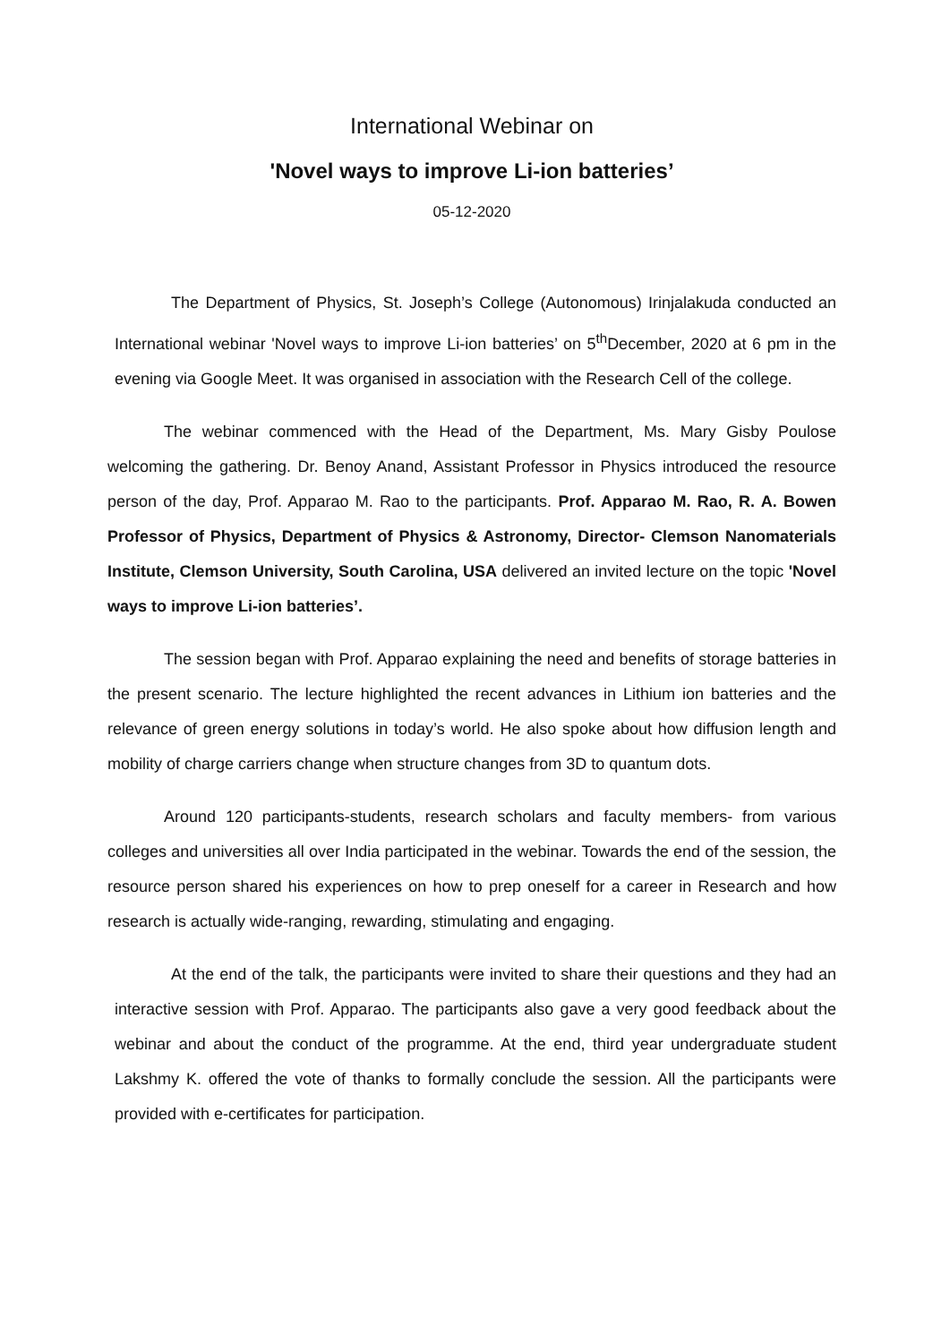International Webinar on
'Novel ways to improve Li-ion batteries’
05-12-2020
The Department of Physics, St. Joseph’s College (Autonomous) Irinjalakuda conducted an International webinar 'Novel ways to improve Li-ion batteries’ on 5<sup>th</sup>December, 2020 at 6 pm in the evening via Google Meet. It was organised in association with the Research Cell of the college.
The webinar commenced with the Head of the Department, Ms. Mary Gisby Poulose welcoming the gathering. Dr. Benoy Anand, Assistant Professor in Physics introduced the resource person of the day, Prof. Apparao M. Rao to the participants. Prof. Apparao M. Rao, R. A. Bowen Professor of Physics, Department of Physics & Astronomy, Director- Clemson Nanomaterials Institute, Clemson University, South Carolina, USA delivered an invited lecture on the topic 'Novel ways to improve Li-ion batteries’.
The session began with Prof. Apparao explaining the need and benefits of storage batteries in the present scenario. The lecture highlighted the recent advances in Lithium ion batteries and the relevance of green energy solutions in today’s world. He also spoke about how diffusion length and mobility of charge carriers change when structure changes from 3D to quantum dots.
Around 120 participants-students, research scholars and faculty members- from various colleges and universities all over India participated in the webinar. Towards the end of the session, the resource person shared his experiences on how to prep oneself for a career in Research and how research is actually wide-ranging, rewarding, stimulating and engaging.
At the end of the talk, the participants were invited to share their questions and they had an interactive session with Prof. Apparao. The participants also gave a very good feedback about the webinar and about the conduct of the programme. At the end, third year undergraduate student Lakshmy K. offered the vote of thanks to formally conclude the session. All the participants were provided with e-certificates for participation.